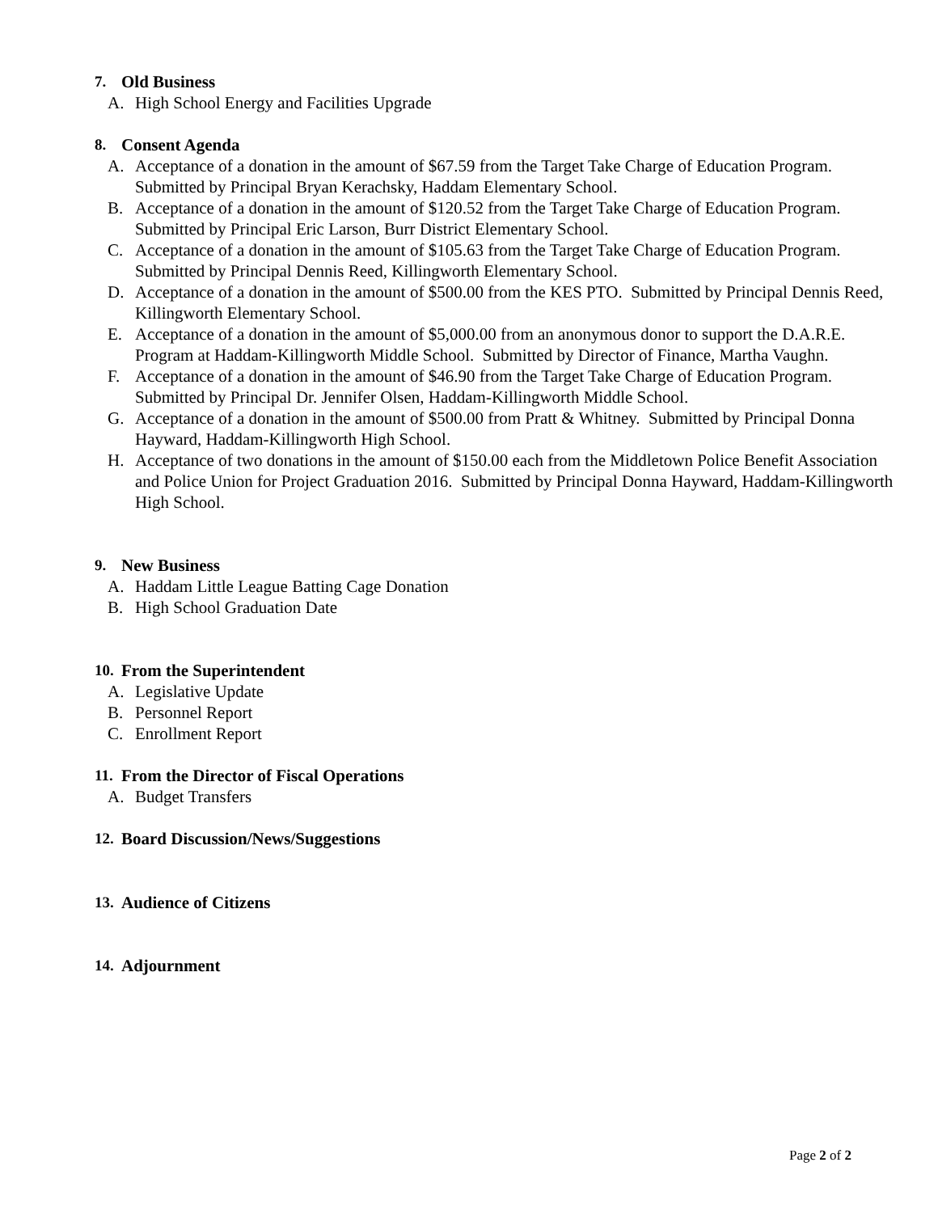7. Old Business
A. High School Energy and Facilities Upgrade
8. Consent Agenda
A. Acceptance of a donation in the amount of $67.59 from the Target Take Charge of Education Program. Submitted by Principal Bryan Kerachsky, Haddam Elementary School.
B. Acceptance of a donation in the amount of $120.52 from the Target Take Charge of Education Program. Submitted by Principal Eric Larson, Burr District Elementary School.
C. Acceptance of a donation in the amount of $105.63 from the Target Take Charge of Education Program. Submitted by Principal Dennis Reed, Killingworth Elementary School.
D. Acceptance of a donation in the amount of $500.00 from the KES PTO. Submitted by Principal Dennis Reed, Killingworth Elementary School.
E. Acceptance of a donation in the amount of $5,000.00 from an anonymous donor to support the D.A.R.E. Program at Haddam-Killingworth Middle School. Submitted by Director of Finance, Martha Vaughn.
F. Acceptance of a donation in the amount of $46.90 from the Target Take Charge of Education Program. Submitted by Principal Dr. Jennifer Olsen, Haddam-Killingworth Middle School.
G. Acceptance of a donation in the amount of $500.00 from Pratt & Whitney. Submitted by Principal Donna Hayward, Haddam-Killingworth High School.
H. Acceptance of two donations in the amount of $150.00 each from the Middletown Police Benefit Association and Police Union for Project Graduation 2016. Submitted by Principal Donna Hayward, Haddam-Killingworth High School.
9. New Business
A. Haddam Little League Batting Cage Donation
B. High School Graduation Date
10. From the Superintendent
A. Legislative Update
B. Personnel Report
C. Enrollment Report
11. From the Director of Fiscal Operations
A. Budget Transfers
12. Board Discussion/News/Suggestions
13. Audience of Citizens
14. Adjournment
Page 2 of 2